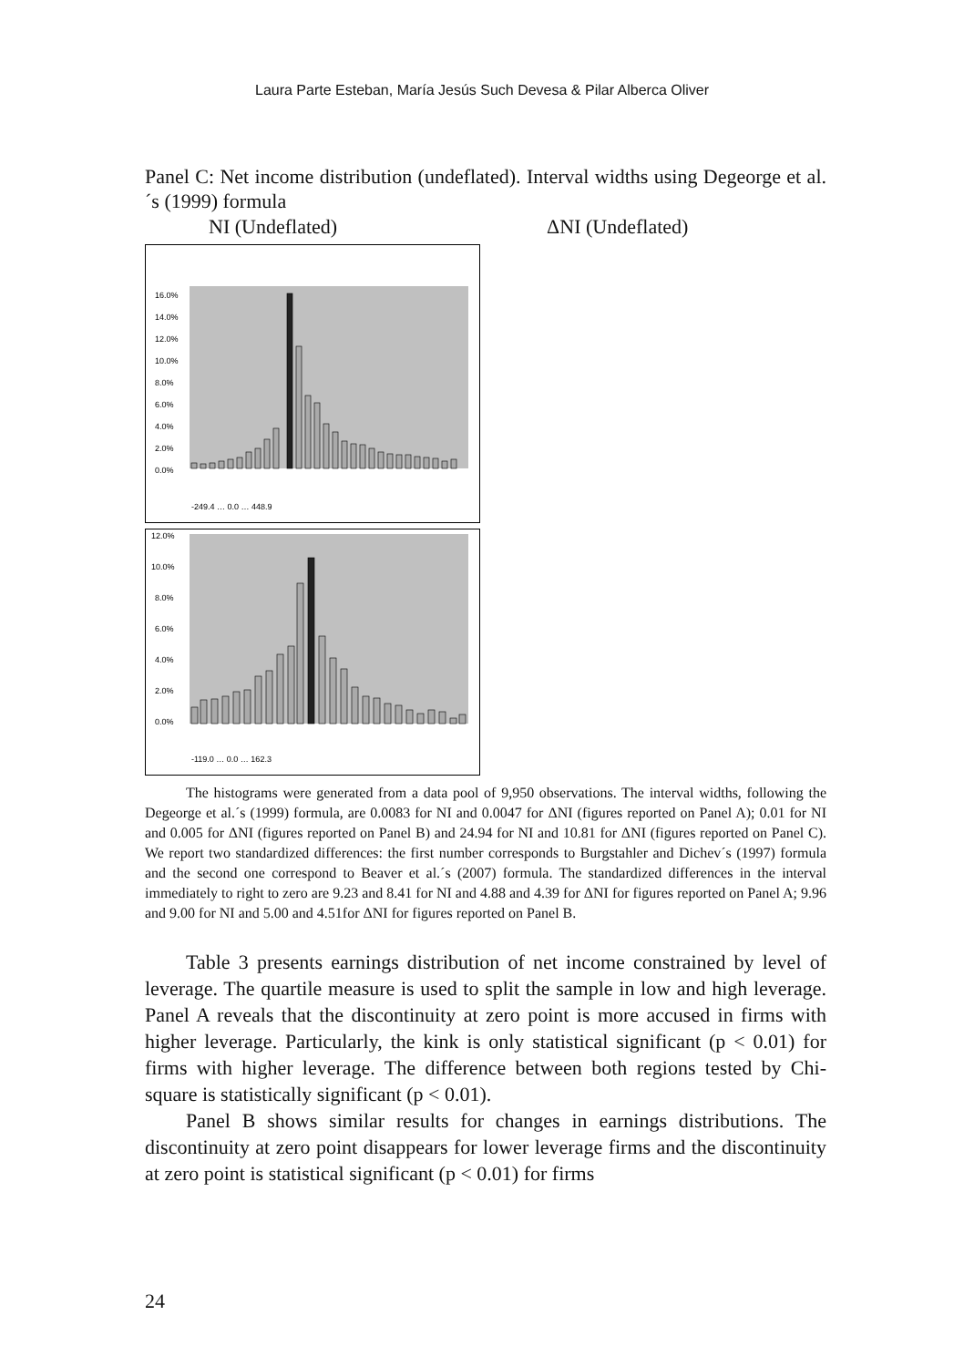Laura Parte Esteban, María Jesús Such Devesa & Pilar Alberca Oliver
Panel C: Net income distribution (undeflated). Interval widths using Degeorge et al.´s (1999) formula
NI (Undeflated) ΔNI (Undeflated)
16.0%
14.0%
12.0%
10.0%
8.0%
6.0%
4.0%
2.0%
0.0%
-249.4 … 0.0 … 448.9
12.0%
10.0%
8.0%
6.0%
4.0%
2.0%
0.0%
-119.0 … 0.0 … 162.3
The histograms were generated from a data pool of 9,950 observations. The interval widths, following the Degeorge et al.´s (1999) formula, are 0.0083 for NI and 0.0047 for ΔNI (figures reported on Panel A); 0.01 for NI and 0.005 for ΔNI (figures reported on Panel B) and 24.94 for NI and 10.81 for ΔNI (figures reported on Panel C). We report two standardized differences: the first number corresponds to Burgstahler and Dichev´s (1997) formula and the second one correspond to Beaver et al.´s (2007) formula. The standardized differences in the interval immediately to right to zero are 9.23 and 8.41 for NI and 4.88 and 4.39 for ΔNI for figures reported on Panel A; 9.96 and 9.00 for NI and 5.00 and 4.51for ΔNI for figures reported on Panel B.
Table 3 presents earnings distribution of net income constrained by level of leverage. The quartile measure is used to split the sample in low and high leverage. Panel A reveals that the discontinuity at zero point is more accused in firms with higher leverage. Particularly, the kink is only statistical significant (p < 0.01) for firms with higher leverage. The difference between both regions tested by Chi-square is statistically significant (p < 0.01).
Panel B shows similar results for changes in earnings distributions. The discontinuity at zero point disappears for lower leverage firms and the discontinuity at zero point is statistical significant (p < 0.01) for firms
24